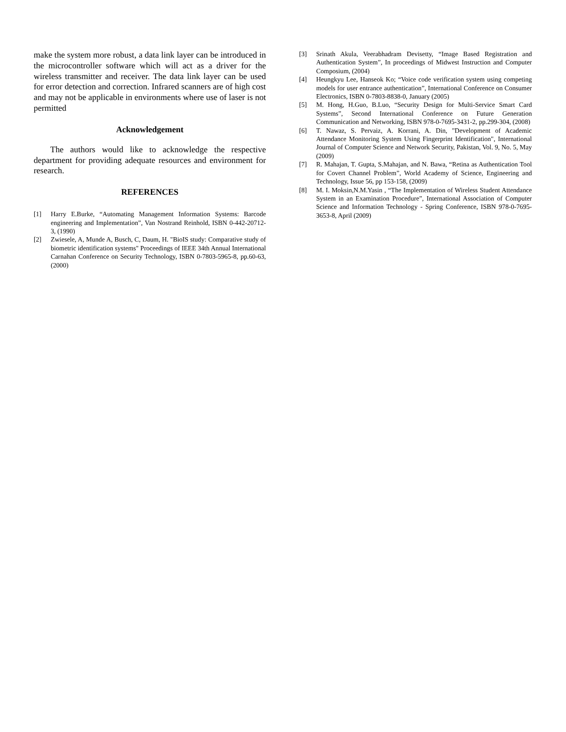make the system more robust, a data link layer can be introduced in the microcontroller software which will act as a driver for the wireless transmitter and receiver. The data link layer can be used for error detection and correction. Infrared scanners are of high cost and may not be applicable in environments where use of laser is not permitted
Acknowledgement
The authors would like to acknowledge the respective department for providing adequate resources and environment for research.
REFERENCES
[1] Harry E.Burke, “Automating Management Information Systems: Barcode engineering and Implementation”, Van Nostrand Reinhold, ISBN 0-442-20712-3, (1990)
[2] Zwiesele, A, Munde A, Busch, C, Daum, H. "BioIS study: Comparative study of biometric identification systems" Proceedings of IEEE 34th Annual International Carnahan Conference on Security Technology, ISBN 0-7803-5965-8, pp.60-63, (2000)
[3] Srinath Akula, Veerabhadram Devisetty, “Image Based Registration and Authentication System”, In proceedings of Midwest Instruction and Computer Composium, (2004)
[4] Heungkyu Lee, Hanseok Ko; “Voice code verification system using competing models for user entrance authentication”, International Conference on Consumer Electronics, ISBN 0-7803-8838-0, January (2005)
[5] M. Hong, H.Guo, B.Luo, “Security Design for Multi-Service Smart Card Systems”, Second International Conference on Future Generation Communication and Networking, ISBN 978-0-7695-3431-2, pp.299-304, (2008)
[6] T. Nawaz, S. Pervaiz, A. Korrani, A. Din, "Development of Academic Attendance Monitoring System Using Fingerprint Identification", International Journal of Computer Science and Network Security, Pakistan, Vol. 9, No. 5, May (2009)
[7] R. Mahajan, T. Gupta, S.Mahajan, and N. Bawa, “Retina as Authentication Tool for Covert Channel Problem”, World Academy of Science, Engineering and Technology, Issue 56, pp 153-158, (2009)
[8] M. I. Moksin,N.M.Yasin , “The Implementation of Wireless Student Attendance System in an Examination Procedure”, International Association of Computer Science and Information Technology - Spring Conference, ISBN 978-0-7695-3653-8, April (2009)